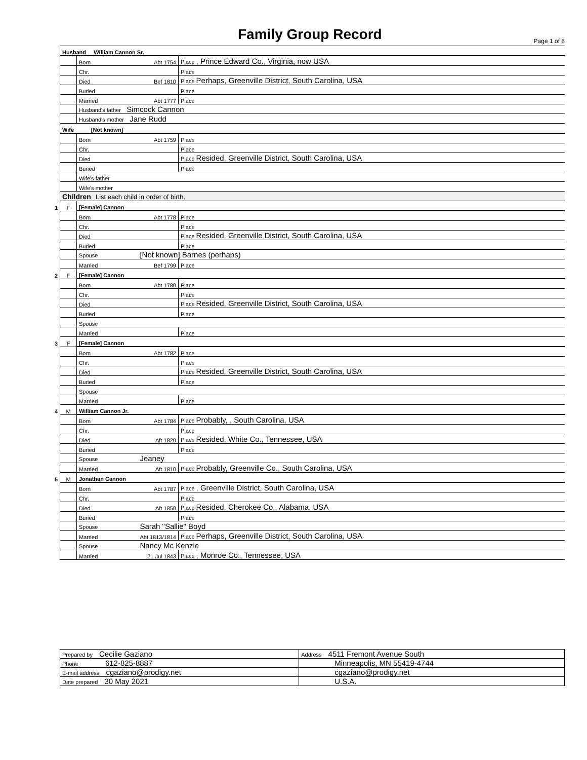Family Group Record Page 1 of 8
| | Husband William Cannon Sr. | | | |
| | | Born | Abt 1754 | Place , Prince Edward Co., Virginia, now USA |
| | | Chr. | | Place |
| | | Died | Bef 1810 | Place Perhaps, Greenville District, South Carolina, USA |
| | | Buried | | Place |
| | | Married | Abt 1777 | Place |
| | | Husband's father Simcock Cannon | | |
| | | Husband's mother Jane Rudd | | |
| | Wife [Not known] | | | |
| | | Born | Abt 1759 | Place |
| | | Chr. | | Place |
| | | Died | | Place Resided, Greenville District, South Carolina, USA |
| | | Buried | | Place |
| | | Wife's father | | |
| | | Wife's mother | | |
| | Children List each child in order of birth. | | | |
| 1 | F | [Female] Cannon | | |
| | | Born | Abt 1778 | Place |
| | | Chr. | | Place |
| | | Died | | Place Resided, Greenville District, South Carolina, USA |
| | | Buried | | Place |
| | | Spouse [Not known] Barnes (perhaps) | | |
| | | Married | Bef 1799 | Place |
| 2 | F | [Female] Cannon | | |
| | | Born | Abt 1780 | Place |
| | | Chr. | | Place |
| | | Died | | Place Resided, Greenville District, South Carolina, USA |
| | | Buried | | Place |
| | | Spouse | | |
| | | Married | | Place |
| 3 | F | [Female] Cannon | | |
| | | Born | Abt 1782 | Place |
| | | Chr. | | Place |
| | | Died | | Place Resided, Greenville District, South Carolina, USA |
| | | Buried | | Place |
| | | Spouse | | |
| | | Married | | Place |
| 4 | M | William Cannon Jr. | | |
| | | Born | Abt 1784 | Place Probably, , South Carolina, USA |
| | | Chr. | | Place |
| | | Died | Aft 1820 | Place Resided, White Co., Tennessee, USA |
| | | Buried | | Place |
| | | Spouse Jeaney | | |
| | | Married | Aft 1810 | Place Probably, Greenville Co., South Carolina, USA |
| 5 | M | Jonathan Cannon | | |
| | | Born | Abt 1787 | Place , Greenville District, South Carolina, USA |
| | | Chr. | | Place |
| | | Died | Aft 1850 | Place Resided, Cherokee Co., Alabama, USA |
| | | Buried | | Place |
| | | Spouse Sarah "Sallie" Boyd | | |
| | | Married | Abt 1813/1814 | Place Perhaps, Greenville District, South Carolina, USA |
| | | Spouse Nancy Mc Kenzie | | |
| | | Married | 21 Jul 1843 | Place , Monroe Co., Tennessee, USA |
| Prepared by Cecilie Gaziano | Address 4511 Fremont Avenue South |
| Phone 612-825-8887 | Minneapolis, MN 55419-4744 |
| E-mail address cgaziano@prodigy.net | cgaziano@prodigy.net |
| Date prepared 30 May 2021 | U.S.A. |